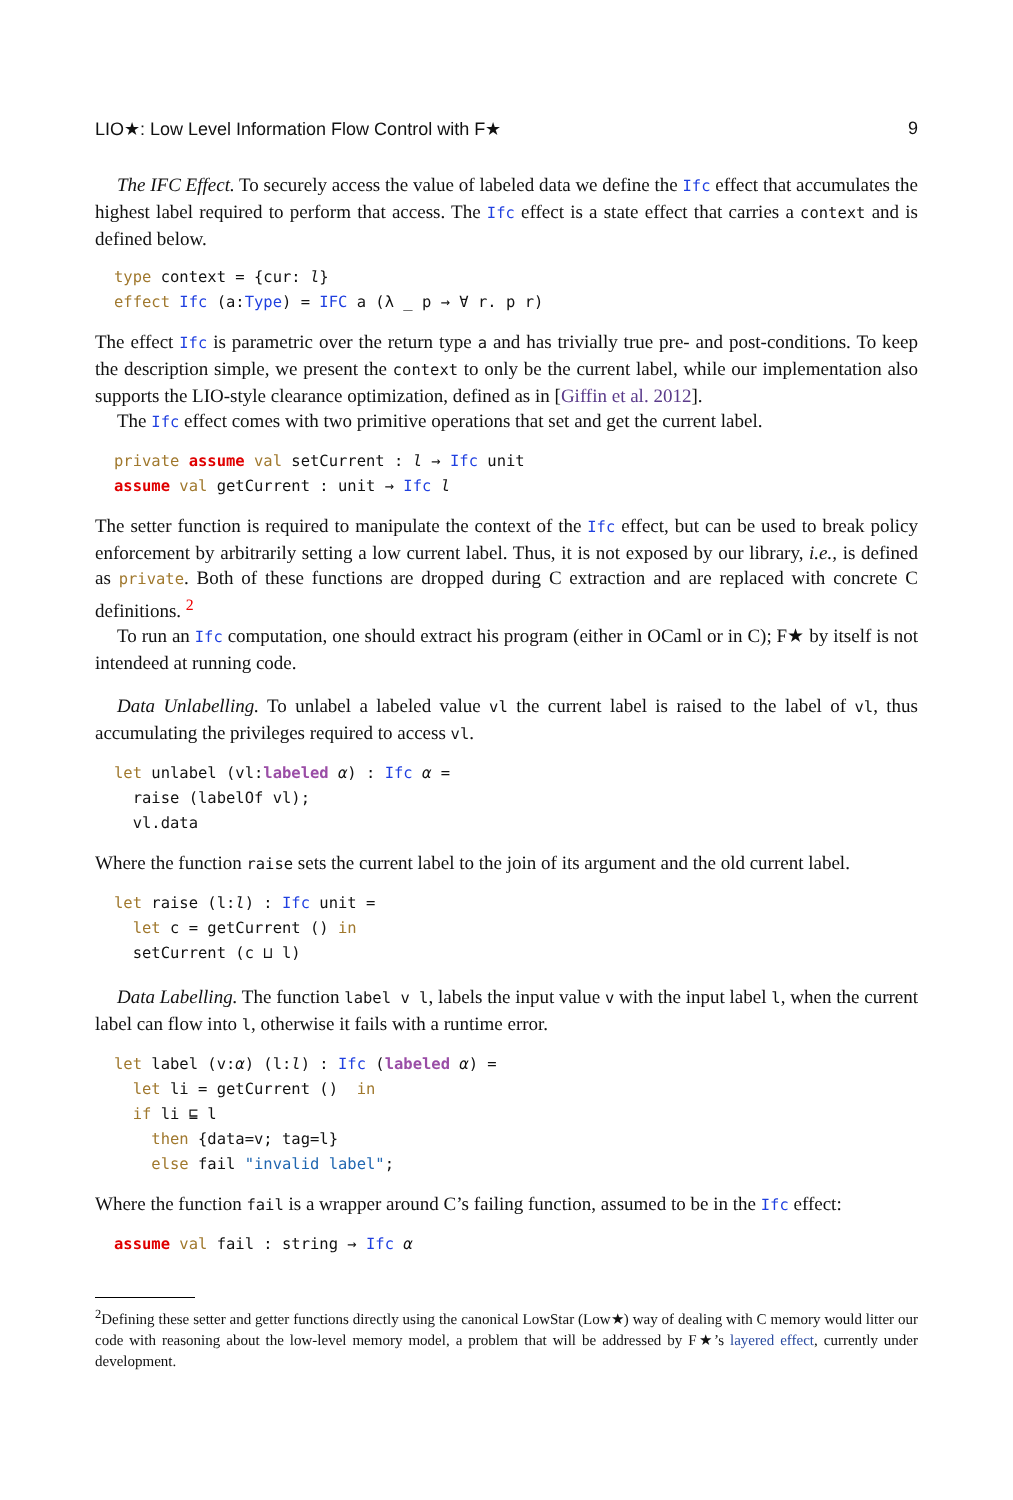LIO★: Low Level Information Flow Control with F★ 9
The IFC Effect. To securely access the value of labeled data we define the Ifc effect that accumulates the highest label required to perform that access. The Ifc effect is a state effect that carries a context and is defined below.
type context = {cur: l}
effect Ifc (a:Type) = IFC a (λ _ p → ∀ r. p r)
The effect Ifc is parametric over the return type a and has trivially true pre- and post-conditions. To keep the description simple, we present the context to only be the current label, while our implementation also supports the LIO-style clearance optimization, defined as in [Giffin et al. 2012].
The Ifc effect comes with two primitive operations that set and get the current label.
private assume val setCurrent : l → Ifc unit
assume val getCurrent : unit → Ifc l
The setter function is required to manipulate the context of the Ifc effect, but can be used to break policy enforcement by arbitrarily setting a low current label. Thus, it is not exposed by our library, i.e., is defined as private. Both of these functions are dropped during C extraction and are replaced with concrete C definitions. <sup>2</sup>
To run an Ifc computation, one should extract his program (either in OCaml or in C); F★ by itself is not intendeed at running code.
Data Unlabelling. To unlabel a labeled value vl the current label is raised to the label of vl, thus accumulating the privileges required to access vl.
let unlabel (vl:labeled α) : Ifc α =
  raise (labelOf vl);
  vl.data
Where the function raise sets the current label to the join of its argument and the old current label.
let raise (l:l) : Ifc unit =
  let c = getCurrent () in
  setCurrent (c ⊔ l)
Data Labelling. The function label v l, labels the input value v with the input label l, when the current label can flow into l, otherwise it fails with a runtime error.
let label (v:α) (l:l) : Ifc (labeled α) =
  let li = getCurrent ()  in
  if li ⊑ l
    then {data=v; tag=l}
    else fail "invalid label";
Where the function fail is a wrapper around C’s failing function, assumed to be in the Ifc effect:
assume val fail : string → Ifc α
<sup>2</sup> Defining these setter and getter functions directly using the canonical LowStar (Low★) way of dealing with C memory would litter our code with reasoning about the low-level memory model, a problem that will be addressed by F★’s layered effect, currently under development.